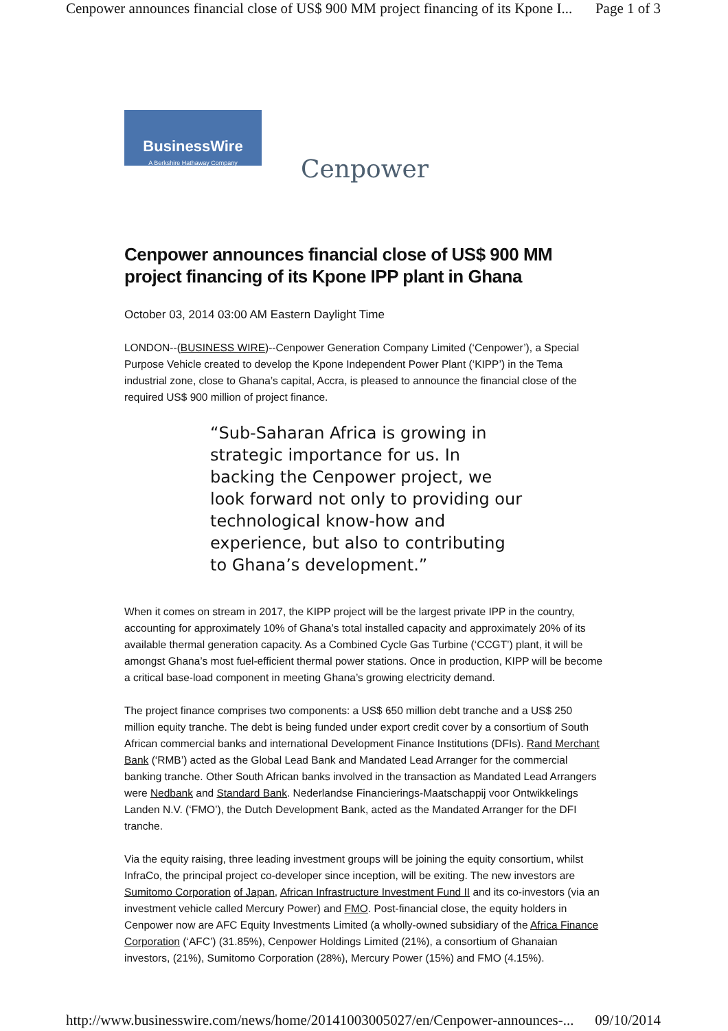Cenpower announces financial close of US$ 900 MM project financing of its Kpone I... Page 1 of 3
BusinessWire
A Berkshire Hathaway Company
Cenpower
Cenpower announces financial close of US$ 900 MM project financing of its Kpone IPP plant in Ghana
October 03, 2014 03:00 AM Eastern Daylight Time
LONDON--(BUSINESS WIRE)--Cenpower Generation Company Limited (‘Cenpower’), a Special Purpose Vehicle created to develop the Kpone Independent Power Plant (‘KIPP’) in the Tema industrial zone, close to Ghana’s capital, Accra, is pleased to announce the financial close of the required US$ 900 million of project finance.
“Sub-Saharan Africa is growing in strategic importance for us. In backing the Cenpower project, we look forward not only to providing our technological know-how and experience, but also to contributing to Ghana’s development.”
When it comes on stream in 2017, the KIPP project will be the largest private IPP in the country, accounting for approximately 10% of Ghana’s total installed capacity and approximately 20% of its available thermal generation capacity. As a Combined Cycle Gas Turbine (‘CCGT’) plant, it will be amongst Ghana’s most fuel-efficient thermal power stations. Once in production, KIPP will be become a critical base-load component in meeting Ghana’s growing electricity demand.
The project finance comprises two components: a US$ 650 million debt tranche and a US$ 250 million equity tranche. The debt is being funded under export credit cover by a consortium of South African commercial banks and international Development Finance Institutions (DFIs). Rand Merchant Bank (‘RMB’) acted as the Global Lead Bank and Mandated Lead Arranger for the commercial banking tranche. Other South African banks involved in the transaction as Mandated Lead Arrangers were Nedbank and Standard Bank. Nederlandse Financierings-Maatschappij voor Ontwikkelings Landen N.V. (‘FMO’), the Dutch Development Bank, acted as the Mandated Arranger for the DFI tranche.
Via the equity raising, three leading investment groups will be joining the equity consortium, whilst InfraCo, the principal project co-developer since inception, will be exiting. The new investors are Sumitomo Corporation of Japan, African Infrastructure Investment Fund II and its co-investors (via an investment vehicle called Mercury Power) and FMO. Post-financial close, the equity holders in Cenpower now are AFC Equity Investments Limited (a wholly-owned subsidiary of the Africa Finance Corporation (‘AFC’) (31.85%), Cenpower Holdings Limited (21%), a consortium of Ghanaian investors, (21%), Sumitomo Corporation (28%), Mercury Power (15%) and FMO (4.15%).
http://www.businesswire.com/news/home/20141003005027/en/Cenpower-announces-... 09/10/2014